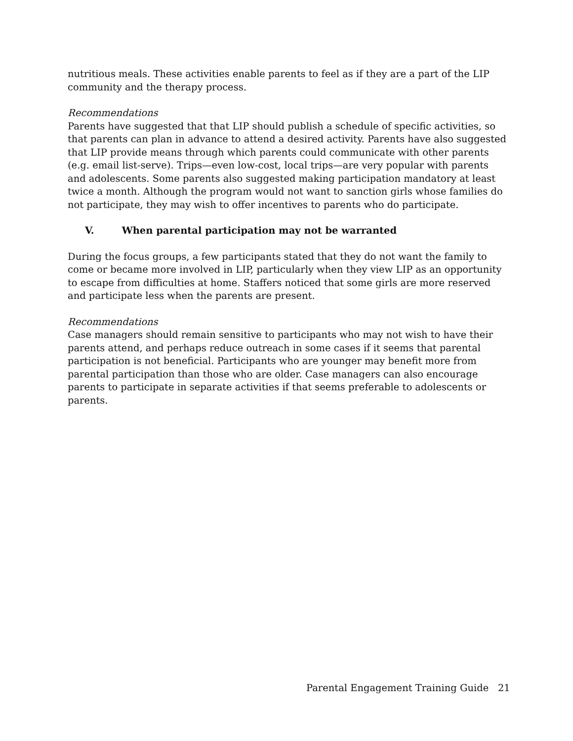nutritious meals. These activities enable parents to feel as if they are a part of the LIP community and the therapy process.
Recommendations
Parents have suggested that that LIP should publish a schedule of specific activities, so that parents can plan in advance to attend a desired activity. Parents have also suggested that LIP provide means through which parents could communicate with other parents (e.g. email list-serve). Trips—even low-cost, local trips—are very popular with parents and adolescents. Some parents also suggested making participation mandatory at least twice a month. Although the program would not want to sanction girls whose families do not participate, they may wish to offer incentives to parents who do participate.
V. When parental participation may not be warranted
During the focus groups, a few participants stated that they do not want the family to come or became more involved in LIP, particularly when they view LIP as an opportunity to escape from difficulties at home. Staffers noticed that some girls are more reserved and participate less when the parents are present.
Recommendations
Case managers should remain sensitive to participants who may not wish to have their parents attend, and perhaps reduce outreach in some cases if it seems that parental participation is not beneficial. Participants who are younger may benefit more from parental participation than those who are older. Case managers can also encourage parents to participate in separate activities if that seems preferable to adolescents or parents.
Parental Engagement Training Guide 21